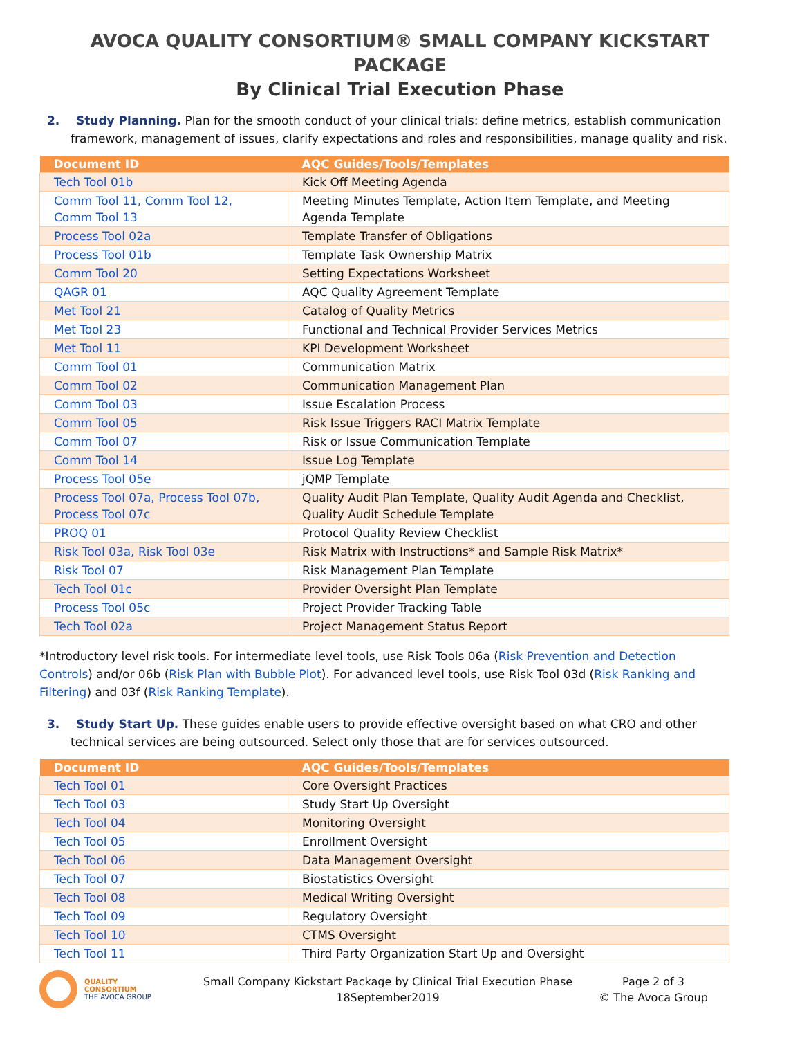AVOCA QUALITY CONSORTIUM® SMALL COMPANY KICKSTART PACKAGE
By Clinical Trial Execution Phase
2. Study Planning. Plan for the smooth conduct of your clinical trials: define metrics, establish communication framework, management of issues, clarify expectations and roles and responsibilities, manage quality and risk.
| Document ID | AQC Guides/Tools/Templates |
| --- | --- |
| Tech Tool 01b | Kick Off Meeting Agenda |
| Comm Tool 11, Comm Tool 12, Comm Tool 13 | Meeting Minutes Template, Action Item Template, and Meeting Agenda Template |
| Process Tool 02a | Template Transfer of Obligations |
| Process Tool 01b | Template Task Ownership Matrix |
| Comm Tool 20 | Setting Expectations Worksheet |
| QAGR 01 | AQC Quality Agreement Template |
| Met Tool 21 | Catalog of Quality Metrics |
| Met Tool 23 | Functional and Technical Provider Services Metrics |
| Met Tool 11 | KPI Development Worksheet |
| Comm Tool 01 | Communication Matrix |
| Comm Tool 02 | Communication Management Plan |
| Comm Tool 03 | Issue Escalation Process |
| Comm Tool 05 | Risk Issue Triggers RACI Matrix Template |
| Comm Tool 07 | Risk or Issue Communication Template |
| Comm Tool 14 | Issue Log Template |
| Process Tool 05e | jQMP Template |
| Process Tool 07a, Process Tool 07b, Process Tool 07c | Quality Audit Plan Template, Quality Audit Agenda and Checklist, Quality Audit Schedule Template |
| PROQ 01 | Protocol Quality Review Checklist |
| Risk Tool 03a, Risk Tool 03e | Risk Matrix with Instructions* and Sample Risk Matrix* |
| Risk Tool 07 | Risk Management Plan Template |
| Tech Tool 01c | Provider Oversight Plan Template |
| Process Tool 05c | Project Provider Tracking Table |
| Tech Tool 02a | Project Management Status Report |
*Introductory level risk tools. For intermediate level tools, use Risk Tools 06a (Risk Prevention and Detection Controls) and/or 06b (Risk Plan with Bubble Plot). For advanced level tools, use Risk Tool 03d (Risk Ranking and Filtering) and 03f (Risk Ranking Template).
3. Study Start Up. These guides enable users to provide effective oversight based on what CRO and other technical services are being outsourced. Select only those that are for services outsourced.
| Document ID | AQC Guides/Tools/Templates |
| --- | --- |
| Tech Tool 01 | Core Oversight Practices |
| Tech Tool 03 | Study Start Up Oversight |
| Tech Tool 04 | Monitoring Oversight |
| Tech Tool 05 | Enrollment Oversight |
| Tech Tool 06 | Data Management Oversight |
| Tech Tool 07 | Biostatistics Oversight |
| Tech Tool 08 | Medical Writing Oversight |
| Tech Tool 09 | Regulatory Oversight |
| Tech Tool 10 | CTMS Oversight |
| Tech Tool 11 | Third Party Organization Start Up and Oversight |
QUALITY
CONSORTIUM
THE AVOCA GROUP
Small Company Kickstart Package by Clinical Trial Execution Phase
18September2019
Page 2 of 3
© The Avoca Group